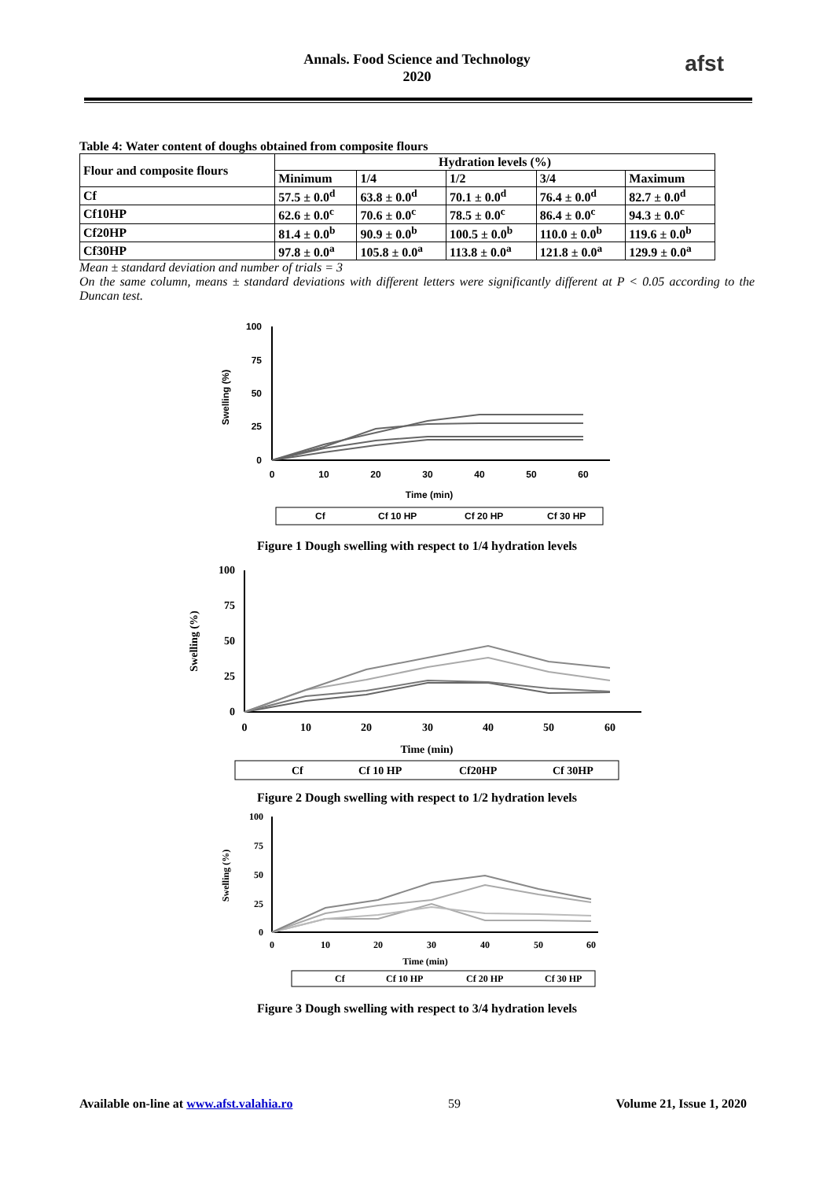Annals. Food Science and Technology
2020
afst
Table 4: Water content of doughs obtained from composite flours
| Flour and composite flours | Hydration levels (%) | | | | |
| --- | --- | --- | --- | --- | --- |
| | Minimum | 1/4 | 1/2 | 3/4 | Maximum |
| Cf | 57.5 ± 0.0<sup>d</sup> | 63.8 ± 0.0<sup>d</sup> | 70.1 ± 0.0<sup>d</sup> | 76.4 ± 0.0<sup>d</sup> | 82.7 ± 0.0<sup>d</sup> |
| Cf10HP | 62.6 ± 0.0<sup>c</sup> | 70.6 ± 0.0<sup>c</sup> | 78.5 ± 0.0<sup>c</sup> | 86.4 ± 0.0<sup>c</sup> | 94.3 ± 0.0<sup>c</sup> |
| Cf20HP | 81.4 ± 0.0<sup>b</sup> | 90.9 ± 0.0<sup>b</sup> | 100.5 ± 0.0<sup>b</sup> | 110.0 ± 0.0<sup>b</sup> | 119.6 ± 0.0<sup>b</sup> |
| Cf30HP | 97.8 ± 0.0<sup>a</sup> | 105.8 ± 0.0<sup>a</sup> | 113.8 ± 0.0<sup>a</sup> | 121.8 ± 0.0<sup>a</sup> | 129.9 ± 0.0<sup>a</sup> |
Mean ± standard deviation and number of trials = 3
On the same column, means ± standard deviations with different letters were significantly different at P < 0.05 according to the Duncan test.
Swelling (%)
100
75
50
25
0
0
10
20
30
40
50
60
Time (min)
Cf
Cf 10 HP
Cf 20 HP
Cf 30 HP
Figure 1 Dough swelling with respect to 1/4 hydration levels
Swelling (%)
100
75
50
25
0
0
10
20
30
40
50
60
Time (min)
Cf
Cf 10 HP
Cf20HP
Cf 30HP
Figure 2 Dough swelling with respect to 1/2 hydration levels
Swelling (%)
100
75
50
25
0
0
10
20
30
40
50
60
Time (min)
Cf
Cf 10 HP
Cf 20 HP
Cf 30 HP
Figure 3 Dough swelling with respect to 3/4 hydration levels
Available on-line at www.afst.valahia.ro 59 Volume 21, Issue 1, 2020